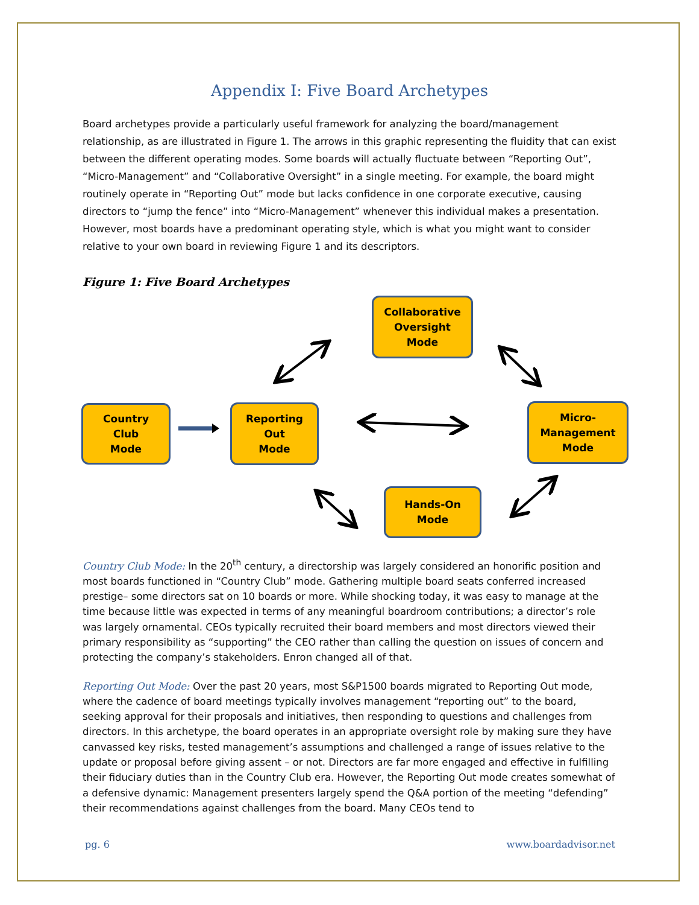Appendix I: Five Board Archetypes
Board archetypes provide a particularly useful framework for analyzing the board/management relationship, as are illustrated in Figure 1. The arrows in this graphic representing the fluidity that can exist between the different operating modes. Some boards will actually fluctuate between “Reporting Out”, “Micro-Management” and “Collaborative Oversight” in a single meeting. For example, the board might routinely operate in “Reporting Out” mode but lacks confidence in one corporate executive, causing directors to “jump the fence” into “Micro-Management” whenever this individual makes a presentation. However, most boards have a predominant operating style, which is what you might want to consider relative to your own board in reviewing Figure 1 and its descriptors.
Figure 1: Five Board Archetypes
Collaborative
Oversight
Mode
Country
Club
Mode
Reporting
Out
Mode
Micro-
Management
Mode
Hands-On
Mode
Country Club Mode: In the 20<sup>th</sup> century, a directorship was largely considered an honorific position and most boards functioned in “Country Club” mode. Gathering multiple board seats conferred increased prestige– some directors sat on 10 boards or more. While shocking today, it was easy to manage at the time because little was expected in terms of any meaningful boardroom contributions; a director’s role was largely ornamental. CEOs typically recruited their board members and most directors viewed their primary responsibility as “supporting” the CEO rather than calling the question on issues of concern and protecting the company’s stakeholders. Enron changed all of that.
Reporting Out Mode: Over the past 20 years, most S&P1500 boards migrated to Reporting Out mode, where the cadence of board meetings typically involves management “reporting out” to the board, seeking approval for their proposals and initiatives, then responding to questions and challenges from directors. In this archetype, the board operates in an appropriate oversight role by making sure they have canvassed key risks, tested management’s assumptions and challenged a range of issues relative to the update or proposal before giving assent – or not. Directors are far more engaged and effective in fulfilling their fiduciary duties than in the Country Club era. However, the Reporting Out mode creates somewhat of a defensive dynamic: Management presenters largely spend the Q&A portion of the meeting “defending” their recommendations against challenges from the board. Many CEOs tend to
pg. 6 www.boardadvisor.net